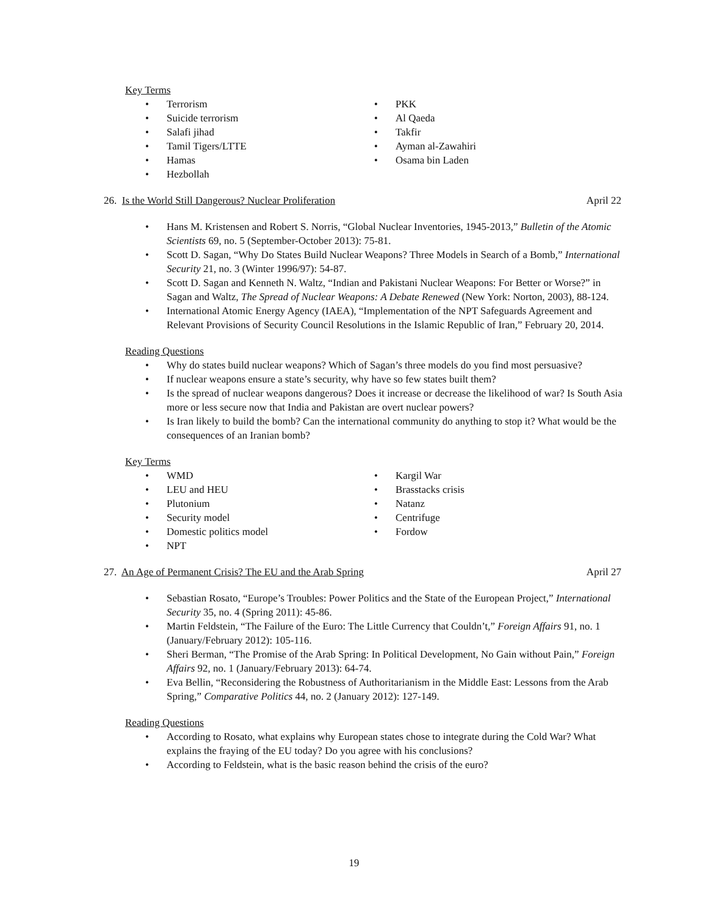Key Terms
• Terrorism
• Suicide terrorism
• Salafi jihad
• Tamil Tigers/LTTE
• Hamas
• Hezbollah
• PKK
• Al Qaeda
• Takfir
• Ayman al-Zawahiri
• Osama bin Laden
26. Is the World Still Dangerous? Nuclear Proliferation
April 22
• Hans M. Kristensen and Robert S. Norris, “Global Nuclear Inventories, 1945-2013,” Bulletin of the Atomic Scientists 69, no. 5 (September-October 2013): 75-81.
• Scott D. Sagan, “Why Do States Build Nuclear Weapons? Three Models in Search of a Bomb,” International Security 21, no. 3 (Winter 1996/97): 54-87.
• Scott D. Sagan and Kenneth N. Waltz, “Indian and Pakistani Nuclear Weapons: For Better or Worse?” in Sagan and Waltz, The Spread of Nuclear Weapons: A Debate Renewed (New York: Norton, 2003), 88-124.
• International Atomic Energy Agency (IAEA), “Implementation of the NPT Safeguards Agreement and Relevant Provisions of Security Council Resolutions in the Islamic Republic of Iran,” February 20, 2014.
Reading Questions
• Why do states build nuclear weapons? Which of Sagan’s three models do you find most persuasive?
• If nuclear weapons ensure a state’s security, why have so few states built them?
• Is the spread of nuclear weapons dangerous? Does it increase or decrease the likelihood of war? Is South Asia more or less secure now that India and Pakistan are overt nuclear powers?
• Is Iran likely to build the bomb? Can the international community do anything to stop it? What would be the consequences of an Iranian bomb?
Key Terms
• WMD
• LEU and HEU
• Plutonium
• Security model
• Domestic politics model
• NPT
• Kargil War
• Brasstacks crisis
• Natanz
• Centrifuge
• Fordow
27. An Age of Permanent Crisis? The EU and the Arab Spring
April 27
• Sebastian Rosato, “Europe’s Troubles: Power Politics and the State of the European Project,” International Security 35, no. 4 (Spring 2011): 45-86.
• Martin Feldstein, “The Failure of the Euro: The Little Currency that Couldn’t,” Foreign Affairs 91, no. 1 (January/February 2012): 105-116.
• Sheri Berman, “The Promise of the Arab Spring: In Political Development, No Gain without Pain,” Foreign Affairs 92, no. 1 (January/February 2013): 64-74.
• Eva Bellin, “Reconsidering the Robustness of Authoritarianism in the Middle East: Lessons from the Arab Spring,” Comparative Politics 44, no. 2 (January 2012): 127-149.
Reading Questions
• According to Rosato, what explains why European states chose to integrate during the Cold War? What explains the fraying of the EU today? Do you agree with his conclusions?
• According to Feldstein, what is the basic reason behind the crisis of the euro?
19